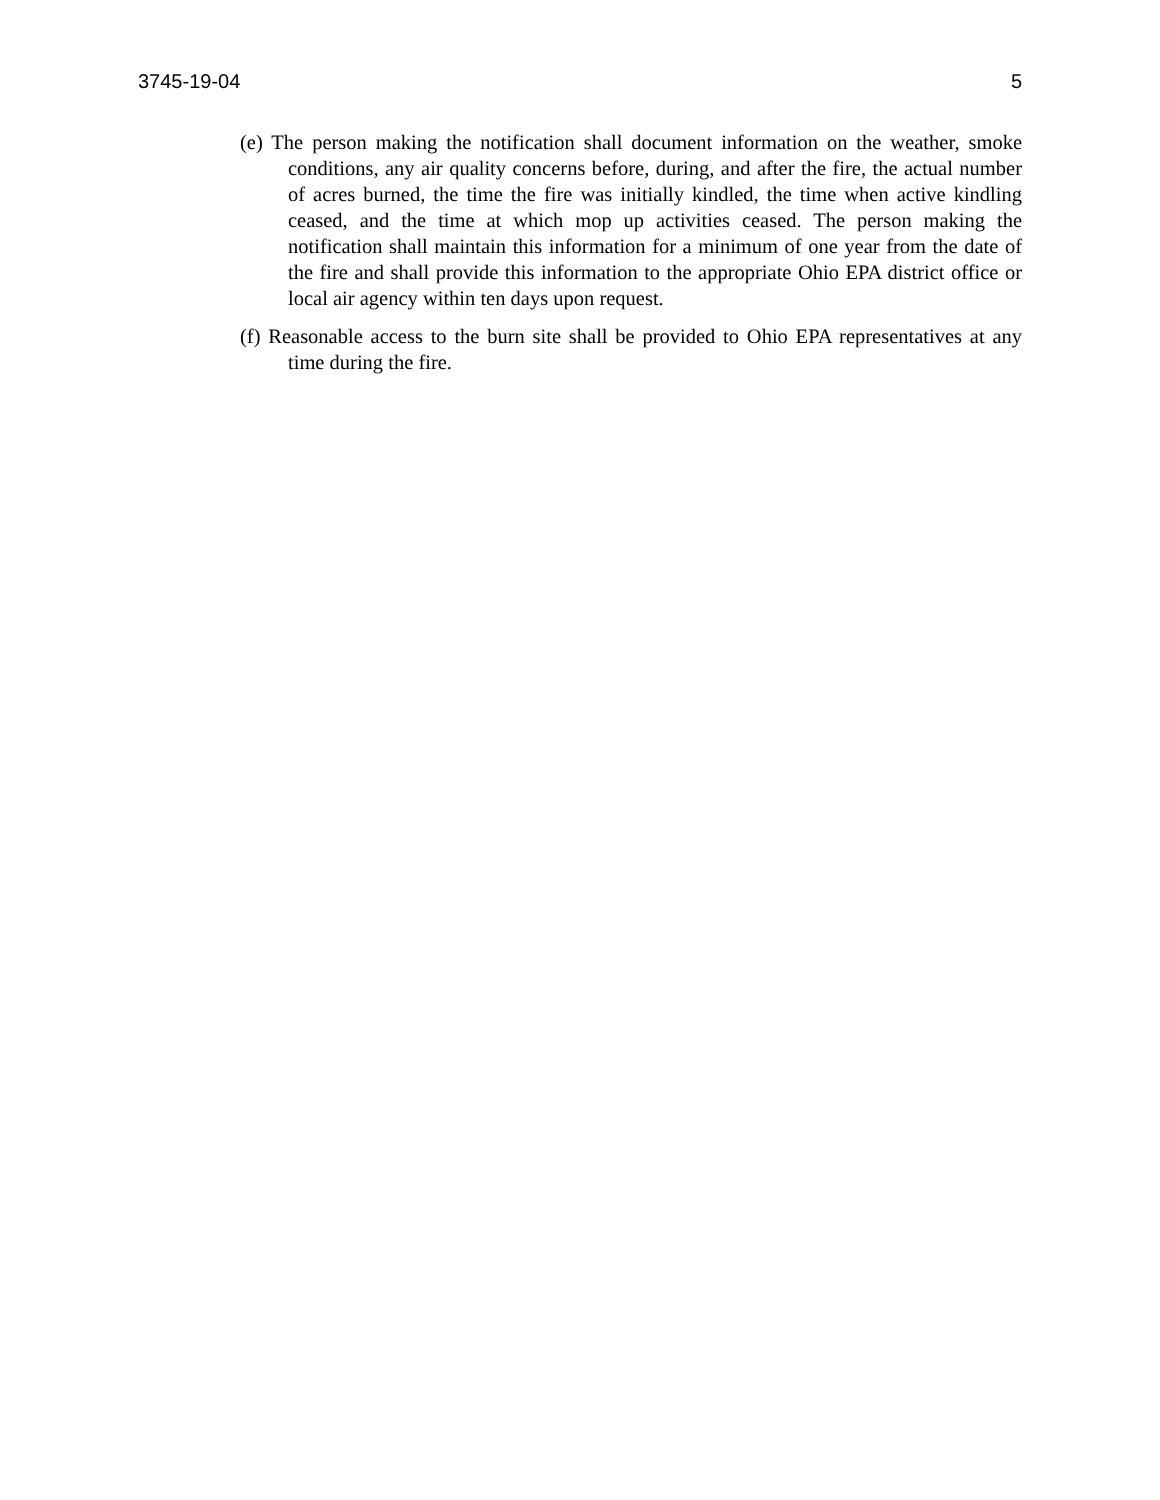3745-19-04 5
(e) The person making the notification shall document information on the weather, smoke conditions, any air quality concerns before, during, and after the fire, the actual number of acres burned, the time the fire was initially kindled, the time when active kindling ceased, and the time at which mop up activities ceased. The person making the notification shall maintain this information for a minimum of one year from the date of the fire and shall provide this information to the appropriate Ohio EPA district office or local air agency within ten days upon request.
(f) Reasonable access to the burn site shall be provided to Ohio EPA representatives at any time during the fire.